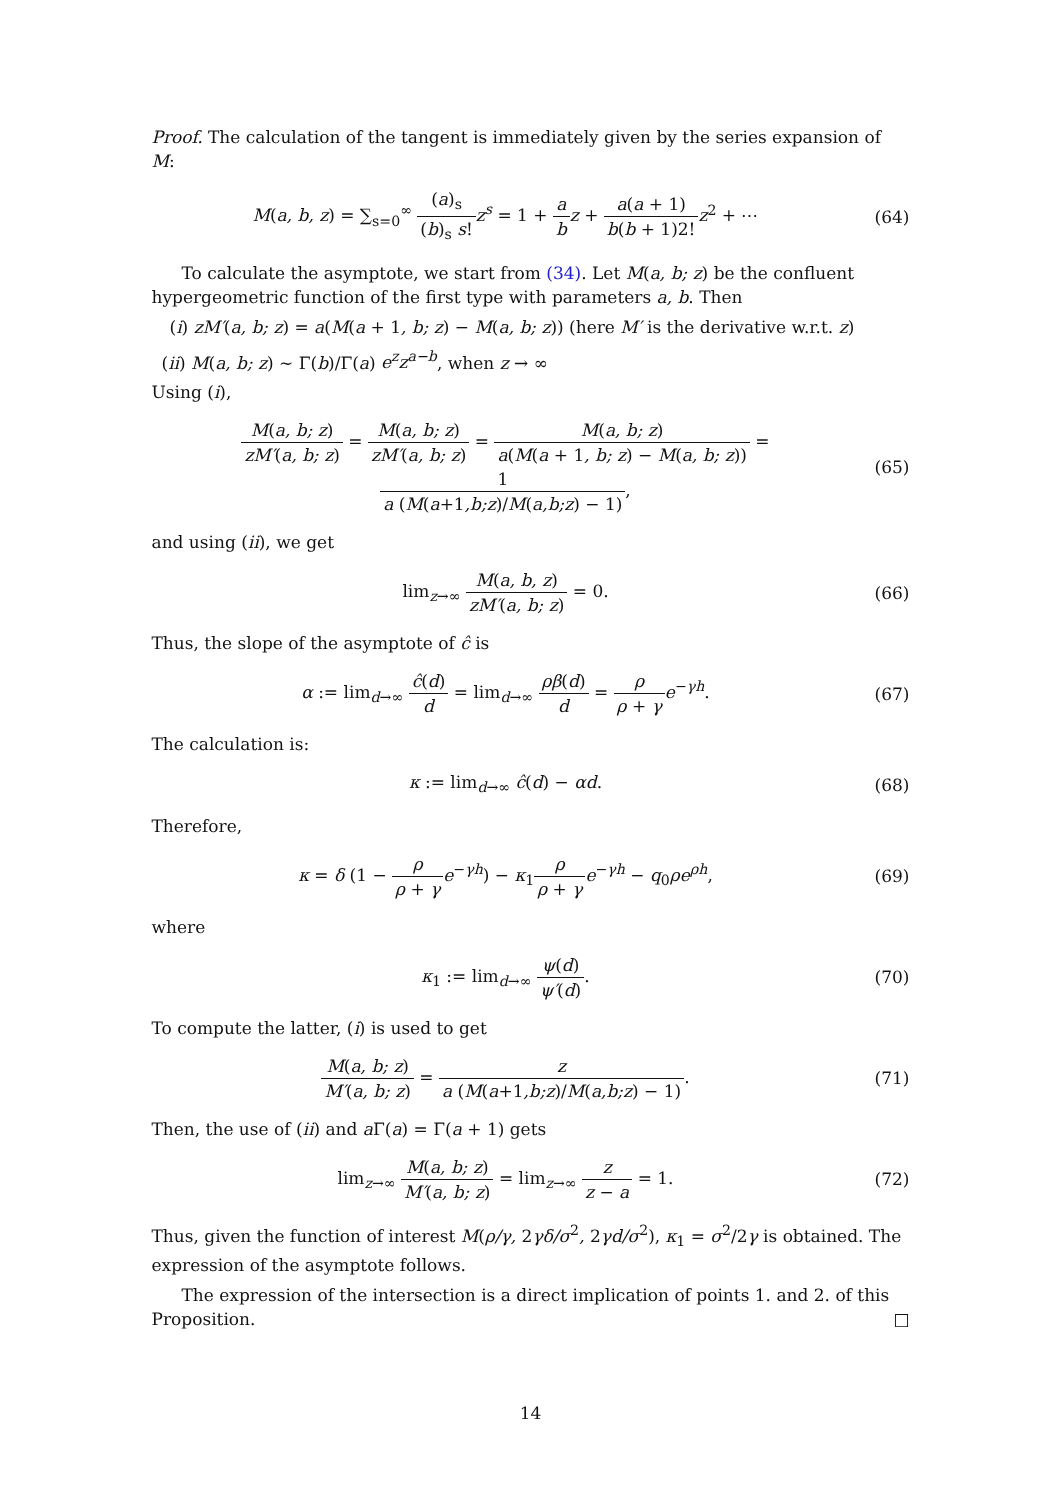Proof. The calculation of the tangent is immediately given by the series expansion of M:
M(a, b, z) = ∑<sub>s=0</sub><sup>∞</sup> (a)<sub>s</sub> (b)<sub>s</sub> s!z<sup>s</sup> = 1 + a b z + a(a + 1) b(b + 1)2!z<sup>2</sup> + ⋯
(64)
To calculate the asymptote, we start from (34). Let M(a, b; z) be the confluent hypergeometric function of the first type with parameters a, b. Then
(i) zM′(a, b; z) = a(M(a + 1, b; z) − M(a, b; z)) (here M′ is the derivative w.r.t. z)
(ii) M(a, b; z) ∼ Γ(b)/Γ(a) e<sup>z</sup>z<sup>a−b</sup>, when z → ∞
Using (i),
M(a, b; z) zM′(a, b; z) = M(a, b; z) zM′(a, b; z) = M(a, b; z) a(M(a + 1, b; z) − M(a, b; z)) = 1 a (M(a+1,b;z)/M(a,b;z) − 1),
(65)
and using (ii), we get
lim<sub>z→∞</sub> M(a, b, z) zM′(a, b; z) = 0.
(66)
Thus, the slope of the asymptote of ĉ is
α := lim<sub>d→∞</sub> ĉ(d) d = lim<sub>d→∞</sub> ρβ(d) d = ρ ρ + γ e<sup>−γh</sup>.
(67)
The calculation is:
κ := lim<sub>d→∞</sub> ĉ(d) − αd. (68)
Therefore,
κ = δ (1 − ρ ρ + γ e<sup>−γh</sup>) − κ<sub>1</sub>ρ ρ + γ e<sup>−γh</sup> − q<sub>0</sub>ρe<sup>ρh</sup>,
(69)
where
κ<sub>1</sub> := lim<sub>d→∞</sub> ψ(d) ψ′(d). (70)
To compute the latter, (i) is used to get
M(a, b; z) M′(a, b; z) = z a (M(a+1,b;z)/M(a,b;z) − 1).
(71)
Then, the use of (ii) and a Γ(a) = Γ(a + 1) gets
lim<sub>z→∞</sub> M(a, b; z) M′(a, b; z) = lim<sub>z→∞</sub> z z − a = 1.
(72)
Thus, given the function of interest M(ρ/γ, 2γδ/σ<sup>2</sup>, 2γd/σ<sup>2</sup>), κ<sub>1</sub> = σ<sup>2</sup>/2γ is obtained. The expression of the asymptote follows.
The expression of the intersection is a direct implication of points 1. and 2. of this Proposition. □
14